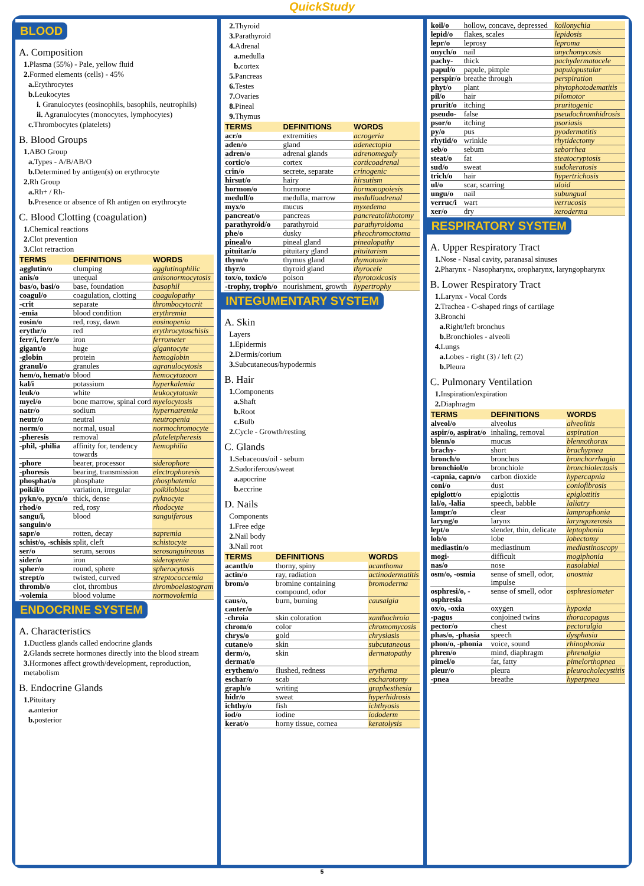QuickStudy
BLOOD
A. Composition
1. Plasma (55%) - Pale, yellow fluid
2. Formed elements (cells) - 45%
a. Erythrocytes
b. Leukocytes
i. Granulocytes (eosinophils, basophils, neutrophils)
ii. Agranulocytes (monocytes, lymphocytes)
c. Thrombocytes (platelets)
B. Blood Groups
1. ABO Group
a. Types - A/B/AB/O
b. Determined by antigen(s) on erythrocyte
2. Rh Group
a. Rh+ / Rh-
b. Presence or absence of Rh antigen on erythrocyte
C. Blood Clotting (coagulation)
1. Chemical reactions
2. Clot prevention
3. Clot retraction
| TERMS | DEFINITIONS | WORDS |
| --- | --- | --- |
| agglutin/o | clumping | agglutinophilic |
| anis/o | unequal | anisonormocytosis |
| bas/o, basi/o | base, foundation | basophil |
| coagul/o | coagulation, clotting | coagulopathy |
| -crit | separate | thrombocytocrit |
| -emia | blood condition | erythremia |
| eosin/o | red, rosy, dawn | eosinopenia |
| erythr/o | red | erythrocytoschisis |
| ferr/i, ferr/o | iron | ferrometer |
| gigant/o | huge | gigantocyte |
| -globin | protein | hemoglobin |
| granul/o | granules | agranulocytosis |
| hem/o, hemat/o | blood | hemocytozoon |
| kal/i | potassium | hyperkalemia |
| leuk/o | white | leukocytotoxin |
| myel/o | bone marrow, spinal cord | myelocytosis |
| natr/o | sodium | hypernatremia |
| neutr/o | neutral | neutropenia |
| norm/o | normal, usual | normochromocyte |
| -pheresis | removal | plateletpheresis |
| -phil, -philia | affinity for, tendency towards | hemophilia |
| -phore | bearer, processor | siderophore |
| -phoresis | bearing, transmission | electrophoresis |
| phosphat/o | phosphate | phosphatemia |
| poikil/o | variation, irregular | poikiloblast |
| pykn/o, pycn/o | thick, dense | pyknocyte |
| rhod/o | red, rosy | rhodocyte |
| sangu/i, sanguin/o | blood | sanguiferous |
| sapr/o | rotten, decay | sapremia |
| schist/o, -schisis | split, cleft | schistocyte |
| ser/o | serum, serous | serosanguineous |
| sider/o | iron | sideropenia |
| spher/o | round, sphere | spherocytosis |
| strept/o | twisted, curved | streptococcemia |
| thromb/o | clot, thrombus | thromboelastogram |
| -volemia | blood volume | normovolemia |
ENDOCRINE SYSTEM
A. Characteristics
1. Ductless glands called endocrine glands
2. Glands secrete hormones directly into the blood stream
3. Hormones affect growth/development, reproduction, metabolism
B. Endocrine Glands
1. Pituitary
a. anterior
b. posterior
2. Thyroid
3. Parathyroid
4. Adrenal
a. medulla
b. cortex
5. Pancreas
6. Testes
7. Ovaries
8. Pineal
9. Thymus
| TERMS | DEFINITIONS | WORDS |
| --- | --- | --- |
| acr/o | extremities | acrogeria |
| aden/o | gland | adenectopia |
| adren/o | adrenal glands | adrenomegaly |
| cortic/o | cortex | corticoadrenal |
| crin/o | secrete, separate | crinogenic |
| hirsut/o | hairy | hirsutism |
| hormon/o | hormone | hormonopoiesis |
| medull/o | medulla, marrow | medulloadrenal |
| myx/o | mucus | myxedema |
| pancreat/o | pancreas | pancreatolithotomy |
| parathyroid/o | parathyroid | parathyroidoma |
| phe/o | dusky | pheochromoctoma |
| pineal/o | pineal gland | pinealopathy |
| pituitar/o | pituitary gland | pituitarism |
| thym/o | thymus gland | thymotoxin |
| thyr/o | thyroid gland | thyrocele |
| tox/o, toxic/o | poison | thyrotoxicosis |
| -trophy, troph/o | nourishment, growth | hypertrophy |
INTEGUMENTARY SYSTEM
A. Skin
Layers
1. Epidermis
2. Dermis/corium
3. Subcutaneous/hypodermis
B. Hair
1. Components
a. Shaft
b. Root
c. Bulb
2. Cycle - Growth/resting
C. Glands
1. Sebaceous/oil - sebum
2. Sudoriferous/sweat
a. apocrine
b. eccrine
D. Nails
Components
1. Free edge
2. Nail body
3. Nail root
| TERMS | DEFINITIONS | WORDS |
| --- | --- | --- |
| acanth/o | thorny, spiny | acanthoma |
| actin/o | ray, radiation | actinodermatitis |
| brom/o | bromine containing compound, odor | bromoderma |
| caus/o, cauter/o | burn, burning | causalgia |
| -chroia | skin coloration | xanthochroia |
| chrom/o | color | chromomycosis |
| chrys/o | gold | chrysiasis |
| cutane/o | skin | subcutaneous |
| derm/o, dermat/o | skin | dermatopathy |
| erythem/o | flushed, redness | erythema |
| eschar/o | scab | escharotomy |
| graph/o | writing | graphesthesia |
| hidr/o | sweat | hyperhidrosis |
| ichthy/o | fish | ichthyosis |
| iod/o | iodine | iododerm |
| kerat/o | horny tissue, cornea | keratolysis |
| koil/o | hollow, concave, depressed | koilonychia |
| lepid/o | flakes, scales | lepidosis |
| lepr/o | leprosy | leproma |
| onych/o | nail | onychomycosis |
| pachy- | thick | pachydermatocele |
| papul/o | papule, pimple | papulopustular |
| perspir/o | breathe through | perspiration |
| phyt/o | plant | phytophotodematitis |
| pil/o | hair | pilomotor |
| prurit/o | itching | pruritogenic |
| pseudo- | false | pseudochromhidrosis |
| psor/o | itching | psoriasis |
| py/o | pus | pyodermatitis |
| rhytid/o | wrinkle | rhytidectomy |
| seb/o | sebum | seborrhea |
| steat/o | fat | steatocryptosis |
| sud/o | sweat | sudokeratosis |
| trich/o | hair | hypertrichosis |
| ul/o | scar, scarring | uloid |
| ungu/o | nail | subungual |
| verruc/i | wart | verrucosis |
| xer/o | dry | xeroderma |
RESPIRATORY SYSTEM
A. Upper Respiratory Tract
1. Nose - Nasal cavity, paranasal sinuses
2. Pharynx - Nasopharynx, oropharynx, laryngopharynx
B. Lower Respiratory Tract
1. Larynx - Vocal Cords
2. Trachea - C-shaped rings of cartilage
3. Bronchi
a. Right/left bronchus
b. Bronchioles - alveoli
4. Lungs
a. Lobes - right (3) / left (2)
b. Pleura
C. Pulmonary Ventilation
1. Inspiration/expiration
2. Diaphragm
| TERMS | DEFINITIONS | WORDS |
| --- | --- | --- |
| alveol/o | alveolus | alveolitis |
| aspir/o, aspirat/o | inhaling, removal | aspiration |
| blenn/o | mucus | blennothorax |
| brachy- | short | brachypnea |
| bronch/o | bronchus | bronchorrhagia |
| bronchiol/o | bronchiole | bronchiolectasis |
| -capnia, capn/o | carbon dioxide | hypercapnia |
| coni/o | dust | coniofibrosis |
| epiglott/o | epiglottis | epiglottitis |
| lal/o, -lalia | speech, babble | laliatry |
| lampr/o | clear | lamprophonia |
| laryng/o | larynx | laryngoxerosis |
| lept/o | slender, thin, delicate | leptophonia |
| lob/o | lobe | lobectomy |
| mediastin/o | mediastinum | mediastinoscopy |
| mogi- | difficult | mogiphonia |
| nas/o | nose | nasolabial |
| osm/o, -osmia | sense of smell, odor, impulse | anosmia |
| osphresi/o, -osphresia | sense of smell, odor | osphresiometer |
| ox/o, -oxia | oxygen | hypoxia |
| -pagus | conjoined twins | thoracopagus |
| pector/o | chest | pectoralgia |
| phas/o, -phasia | speech | dysphasia |
| phon/o, -phonia | voice, sound | rhinophonia |
| phren/o | mind, diaphragm | phrenalgia |
| pimel/o | fat, fatty | pimelorthopnea |
| pleur/o | pleura | pleurocholecystitis |
| -pnea | breathe | hyperpnea |
5